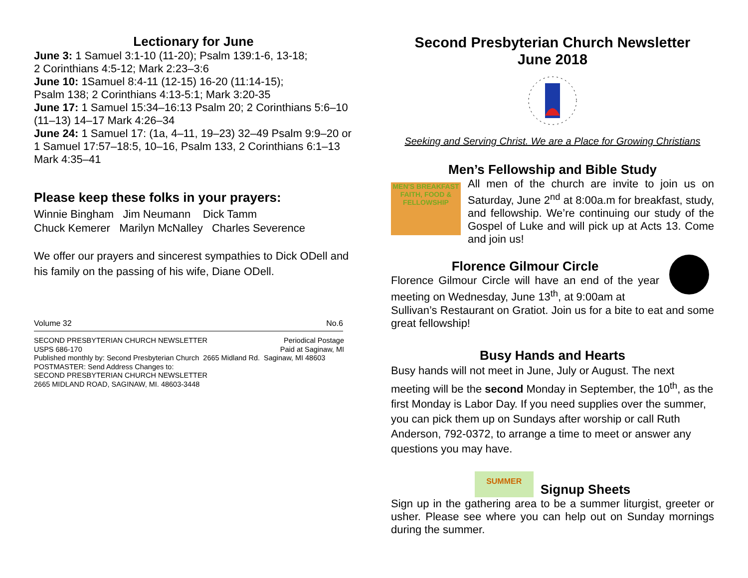Lectionary for June
June 3: 1 Samuel 3:1-10 (11-20); Psalm 139:1-6, 13-18;
2 Corinthians 4:5-12; Mark 2:23–3:6
June 10: 1Samuel 8:4-11 (12-15) 16-20 (11:14-15);
Psalm 138; 2 Corinthians 4:13-5:1; Mark 3:20-35
June 17: 1 Samuel 15:34–16:13 Psalm 20; 2 Corinthians 5:6–10 (11–13) 14–17 Mark 4:26–34
June 24: 1 Samuel 17: (1a, 4–11, 19–23) 32–49 Psalm 9:9–20 or 1 Samuel 17:57–18:5, 10–16, Psalm 133, 2 Corinthians 6:1–13 Mark 4:35–41
Please keep these folks in your prayers:
Winnie Bingham Jim Neumann Dick Tamm
Chuck Kemerer Marilyn McNalley Charles Severence
We offer our prayers and sincerest sympathies to Dick ODell and his family on the passing of his wife, Diane ODell.
Volume 32 No.6
SECOND PRESBYTERIAN CHURCH NEWSLETTER Periodical Postage
USPS 686-170 Paid at Saginaw, MI
Published monthly by: Second Presbyterian Church 2665 Midland Rd. Saginaw, MI 48603
POSTMASTER: Send Address Changes to:
SECOND PRESBYTERIAN CHURCH NEWSLETTER
2665 MIDLAND ROAD, SAGINAW, MI. 48603-3448
Second Presbyterian Church Newsletter
June 2018
Seeking and Serving Christ. We are a Place for Growing Christians
Men’s Fellowship and Bible Study
MEN'S BREAKFAST FAITH, FOOD & FELLOWSHIP
All men of the church are invite to join us on Saturday, June 2<sup>nd</sup> at 8:00a.m for breakfast, study, and fellowship. We’re continuing our study of the Gospel of Luke and will pick up at Acts 13. Come and join us!
Florence Gilmour Circle
Florence Gilmour Circle will have an end of the year meeting on Wednesday, June 13<sup>th</sup>, at 9:00am at
Sullivan’s Restaurant on Gratiot. Join us for a bite to eat and some great fellowship!
Busy Hands and Hearts
Busy hands will not meet in June, July or August. The next meeting will be the second Monday in September, the 10<sup>th</sup>, as the first Monday is Labor Day. If you need supplies over the summer, you can pick them up on Sundays after worship or call Ruth Anderson, 792-0372, to arrange a time to meet or answer any questions you may have.
SUMMER
Signup Sheets
Sign up in the gathering area to be a summer liturgist, greeter or usher. Please see where you can help out on Sunday mornings during the summer.